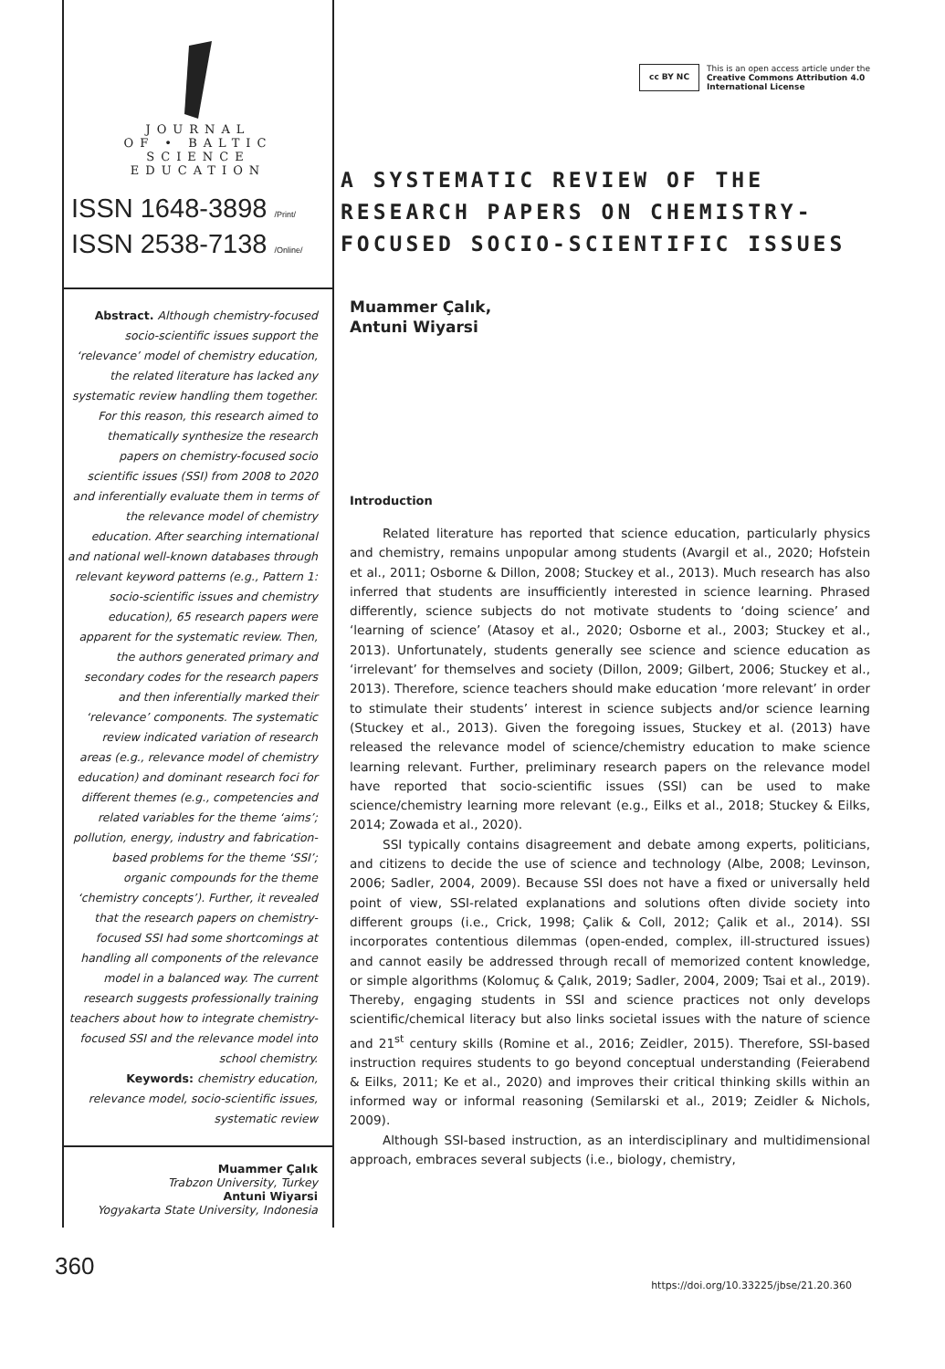JOURNAL
OF • BALTIC
SCIENCE
EDUCATION
ISSN 1648-3898 /Print/
ISSN 2538-7138 /Online/
Abstract. Although chemistry-focused socio-scientific issues support the ‘relevance’ model of chemistry education, the related literature has lacked any systematic review handling them together. For this reason, this research aimed to thematically synthesize the research papers on chemistry-focused socio scientific issues (SSI) from 2008 to 2020 and inferentially evaluate them in terms of the relevance model of chemistry education. After searching international and national well-known databases through relevant keyword patterns (e.g., Pattern 1: socio-scientific issues and chemistry education), 65 research papers were apparent for the systematic review. Then, the authors generated primary and secondary codes for the research papers and then inferentially marked their ‘relevance’ components. The systematic review indicated variation of research areas (e.g., relevance model of chemistry education) and dominant research foci for different themes (e.g., competencies and related variables for the theme ‘aims’; pollution, energy, industry and fabrication-based problems for the theme ‘SSI’; organic compounds for the theme ‘chemistry concepts’). Further, it revealed that the research papers on chemistry-focused SSI had some shortcomings at handling all components of the relevance model in a balanced way. The current research suggests professionally training teachers about how to integrate chemistry-focused SSI and the relevance model into school chemistry.
Keywords: chemistry education, relevance model, socio-scientific issues, systematic review
Muammer Çalık
Trabzon University, Turkey
Antuni Wiyarsi
Yogyakarta State University, Indonesia
cc BY NC This is an open access article under the
Creative Commons Attribution 4.0
International License
A SYSTEMATIC REVIEW OF THE RESEARCH PAPERS ON CHEMISTRY-FOCUSED SOCIO-SCIENTIFIC ISSUES
Muammer Çalık,
Antuni Wiyarsi
Introduction
Related literature has reported that science education, particularly physics and chemistry, remains unpopular among students (Avargil et al., 2020; Hofstein et al., 2011; Osborne & Dillon, 2008; Stuckey et al., 2013). Much research has also inferred that students are insufficiently interested in science learning. Phrased differently, science subjects do not motivate students to ‘doing science’ and ‘learning of science’ (Atasoy et al., 2020; Osborne et al., 2003; Stuckey et al., 2013). Unfortunately, students generally see science and science education as ‘irrelevant’ for themselves and society (Dillon, 2009; Gilbert, 2006; Stuckey et al., 2013). Therefore, science teachers should make education ‘more relevant’ in order to stimulate their students’ interest in science subjects and/or science learning (Stuckey et al., 2013). Given the foregoing issues, Stuckey et al. (2013) have released the relevance model of science/chemistry education to make science learning relevant. Further, preliminary research papers on the relevance model have reported that socio-scientific issues (SSI) can be used to make science/chemistry learning more relevant (e.g., Eilks et al., 2018; Stuckey & Eilks, 2014; Zowada et al., 2020).
SSI typically contains disagreement and debate among experts, politicians, and citizens to decide the use of science and technology (Albe, 2008; Levinson, 2006; Sadler, 2004, 2009). Because SSI does not have a fixed or universally held point of view, SSI-related explanations and solutions often divide society into different groups (i.e., Crick, 1998; Çalik & Coll, 2012; Çalik et al., 2014). SSI incorporates contentious dilemmas (open-ended, complex, ill-structured issues) and cannot easily be addressed through recall of memorized content knowledge, or simple algorithms (Kolomuç & Çalık, 2019; Sadler, 2004, 2009; Tsai et al., 2019). Thereby, engaging students in SSI and science practices not only develops scientific/chemical literacy but also links societal issues with the nature of science and 21<sup>st</sup> century skills (Romine et al., 2016; Zeidler, 2015). Therefore, SSI-based instruction requires students to go beyond conceptual understanding (Feierabend & Eilks, 2011; Ke et al., 2020) and improves their critical thinking skills within an informed way or informal reasoning (Semilarski et al., 2019; Zeidler & Nichols, 2009).
Although SSI-based instruction, as an interdisciplinary and multidimensional approach, embraces several subjects (i.e., biology, chemistry,
360
https://doi.org/10.33225/jbse/21.20.360